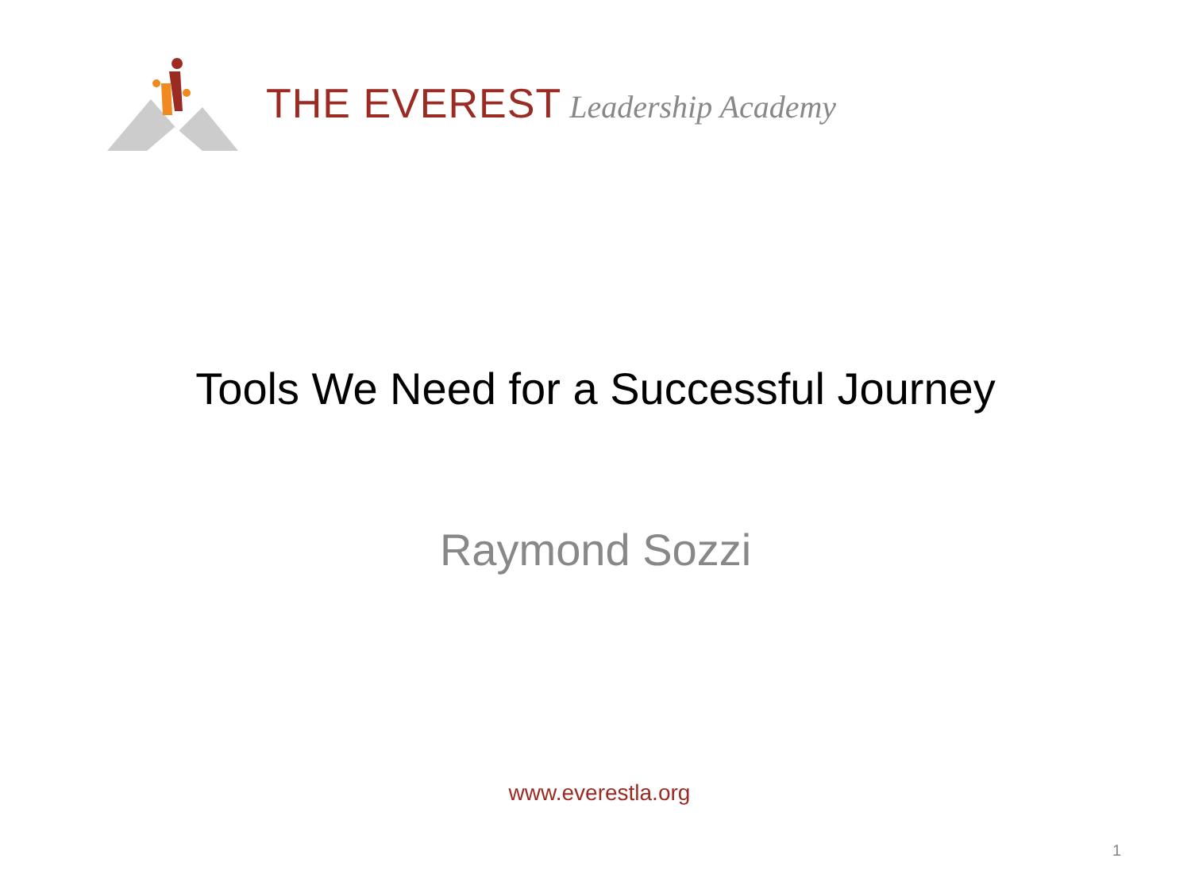THE EVEREST Leadership Academy
Tools We Need for a Successful Journey
Raymond Sozzi
www.everestla.org
1